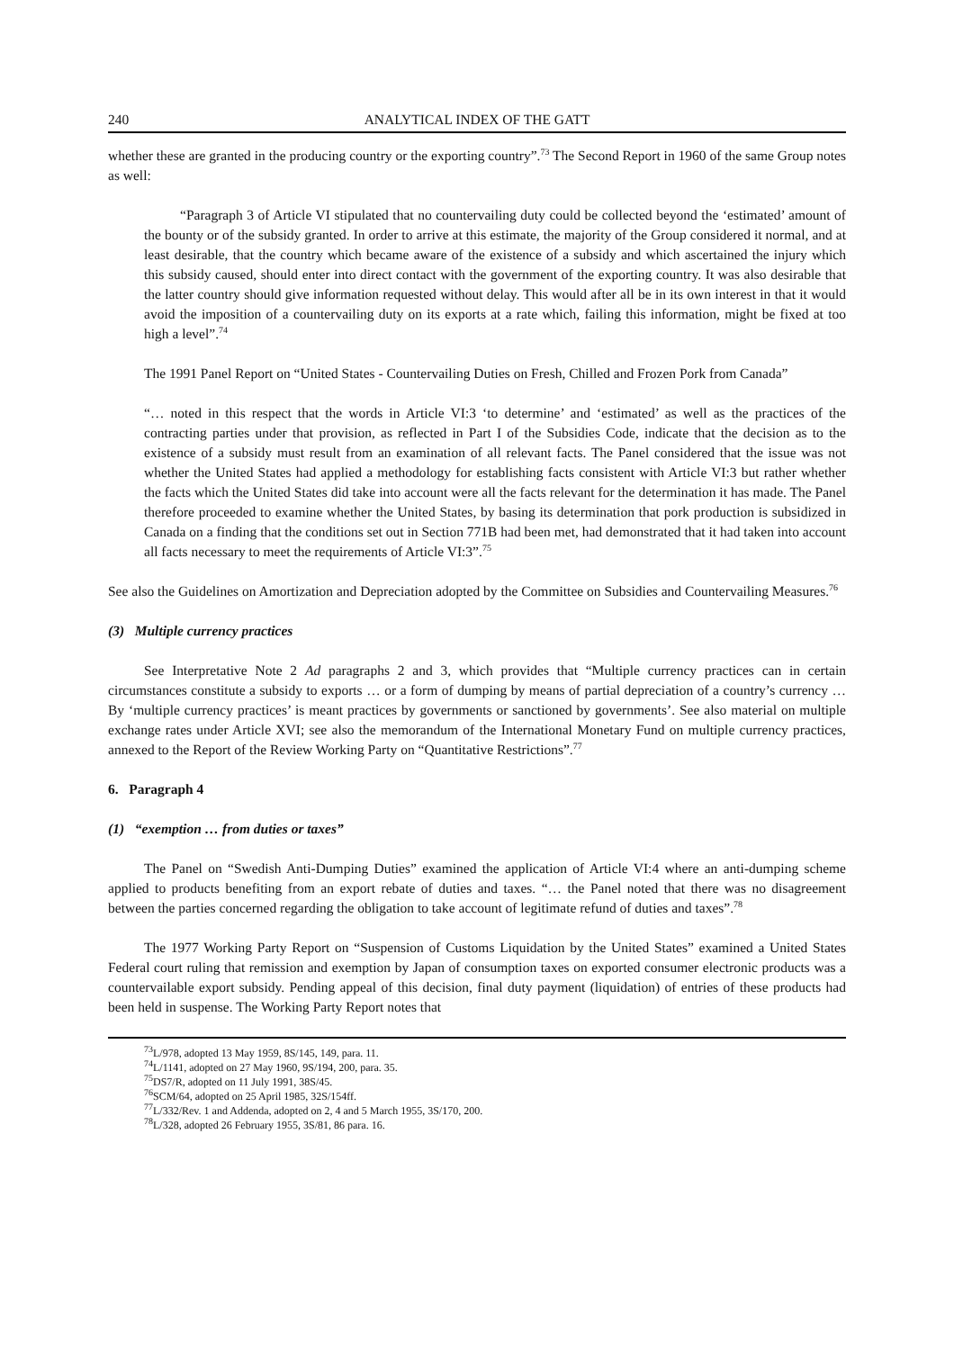240 ANALYTICAL INDEX OF THE GATT
whether these are granted in the producing country or the exporting country”.<sup>73</sup> The Second Report in 1960 of the same Group notes as well:
“Paragraph 3 of Article VI stipulated that no countervailing duty could be collected beyond the ‘estimated’ amount of the bounty or of the subsidy granted. In order to arrive at this estimate, the majority of the Group considered it normal, and at least desirable, that the country which became aware of the existence of a subsidy and which ascertained the injury which this subsidy caused, should enter into direct contact with the government of the exporting country. It was also desirable that the latter country should give information requested without delay. This would after all be in its own interest in that it would avoid the imposition of a countervailing duty on its exports at a rate which, failing this information, might be fixed at too high a level”.<sup>74</sup>
The 1991 Panel Report on “United States - Countervailing Duties on Fresh, Chilled and Frozen Pork from Canada”
“… noted in this respect that the words in Article VI:3 ‘to determine’ and ‘estimated’ as well as the practices of the contracting parties under that provision, as reflected in Part I of the Subsidies Code, indicate that the decision as to the existence of a subsidy must result from an examination of all relevant facts. The Panel considered that the issue was not whether the United States had applied a methodology for establishing facts consistent with Article VI:3 but rather whether the facts which the United States did take into account were all the facts relevant for the determination it has made. The Panel therefore proceeded to examine whether the United States, by basing its determination that pork production is subsidized in Canada on a finding that the conditions set out in Section 771B had been met, had demonstrated that it had taken into account all facts necessary to meet the requirements of Article VI:3”.<sup>75</sup>
See also the Guidelines on Amortization and Depreciation adopted by the Committee on Subsidies and Countervailing Measures.<sup>76</sup>
(3) Multiple currency practices
See Interpretative Note 2 Ad paragraphs 2 and 3, which provides that “Multiple currency practices can in certain circumstances constitute a subsidy to exports … or a form of dumping by means of partial depreciation of a country’s currency … By ‘multiple currency practices’ is meant practices by governments or sanctioned by governments’. See also material on multiple exchange rates under Article XVI; see also the memorandum of the International Monetary Fund on multiple currency practices, annexed to the Report of the Review Working Party on “Quantitative Restrictions”.<sup>77</sup>
6. Paragraph 4
(1) “exemption … from duties or taxes”
The Panel on “Swedish Anti-Dumping Duties” examined the application of Article VI:4 where an anti-dumping scheme applied to products benefiting from an export rebate of duties and taxes. “… the Panel noted that there was no disagreement between the parties concerned regarding the obligation to take account of legitimate refund of duties and taxes”.<sup>78</sup>
The 1977 Working Party Report on “Suspension of Customs Liquidation by the United States” examined a United States Federal court ruling that remission and exemption by Japan of consumption taxes on exported consumer electronic products was a countervailable export subsidy. Pending appeal of this decision, final duty payment (liquidation) of entries of these products had been held in suspense. The Working Party Report notes that
<sup>73</sup> L/978, adopted 13 May 1959, 8S/145, 149, para. 11.
<sup>74</sup> L/1141, adopted on 27 May 1960, 9S/194, 200, para. 35.
<sup>75</sup> DS7/R, adopted on 11 July 1991, 38S/45.
<sup>76</sup>SCM/64, adopted on 25 April 1985, 32S/154ff.
<sup>77</sup> L/332/Rev. 1 and Addenda, adopted on 2, 4 and 5 March 1955, 3S/170, 200.
<sup>78</sup> L/328, adopted 26 February 1955, 3S/81, 86 para. 16.